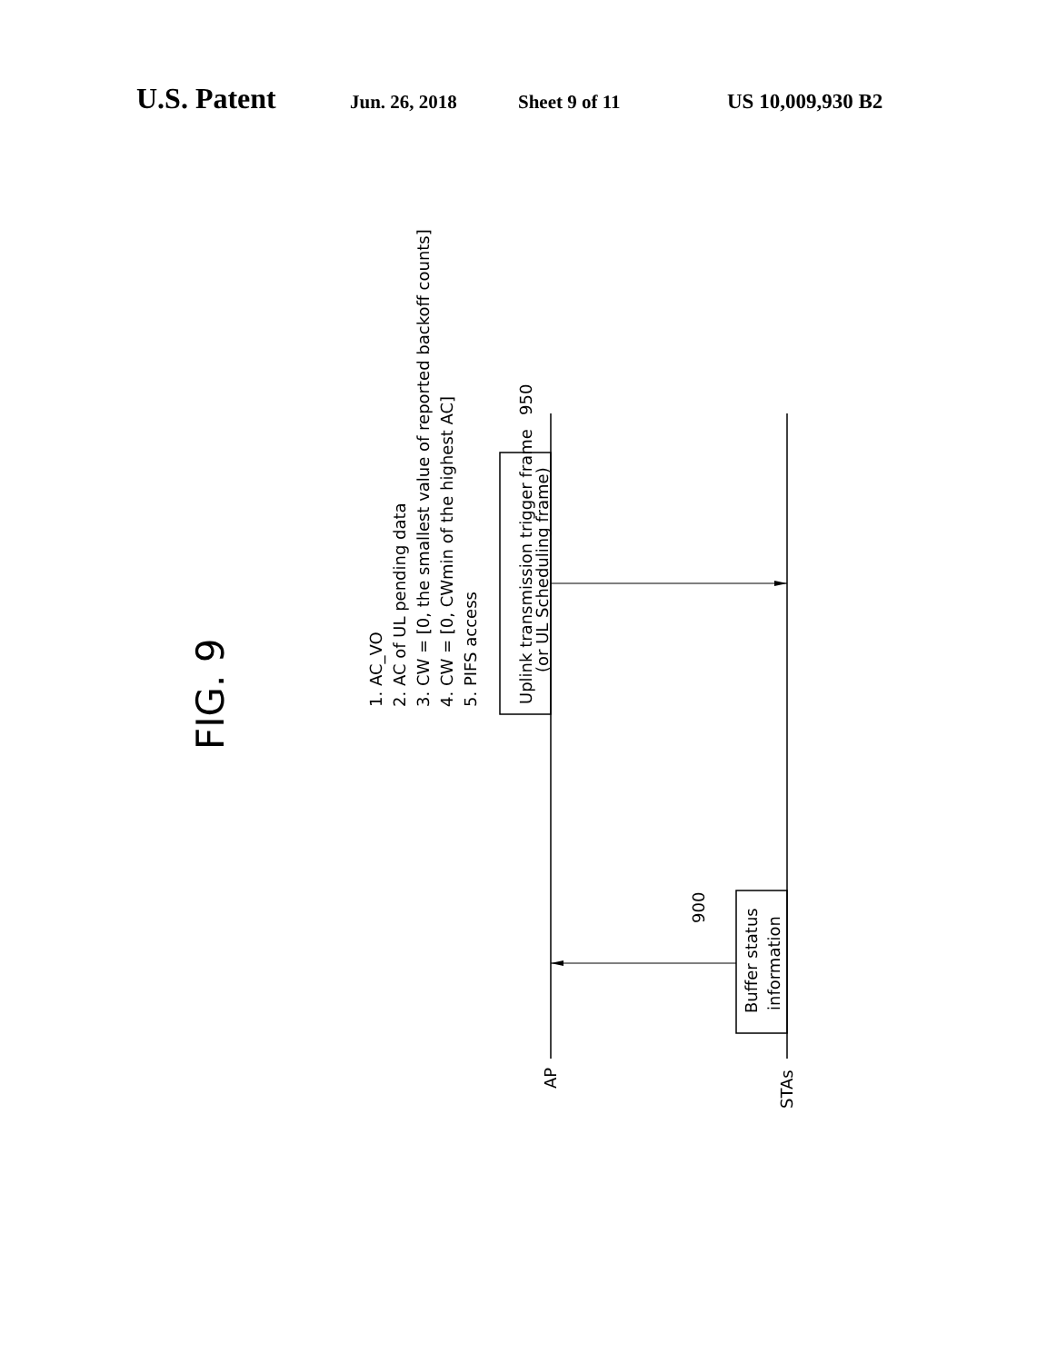U.S. Patent Jun. 26, 2018 Sheet 9 of 11 US 10,009,930 B2
Uplink transmission trigger frame
(or UL Scheduling frame)
Buffer status
information
1. AC_VO
2. AC of UL pending data
3. CW = [0, the smallest value of reported backoff counts]
4. CW = [0, CWmin of the highest AC]
5. PIFS access
950
900
AP
STAs
FIG. 9